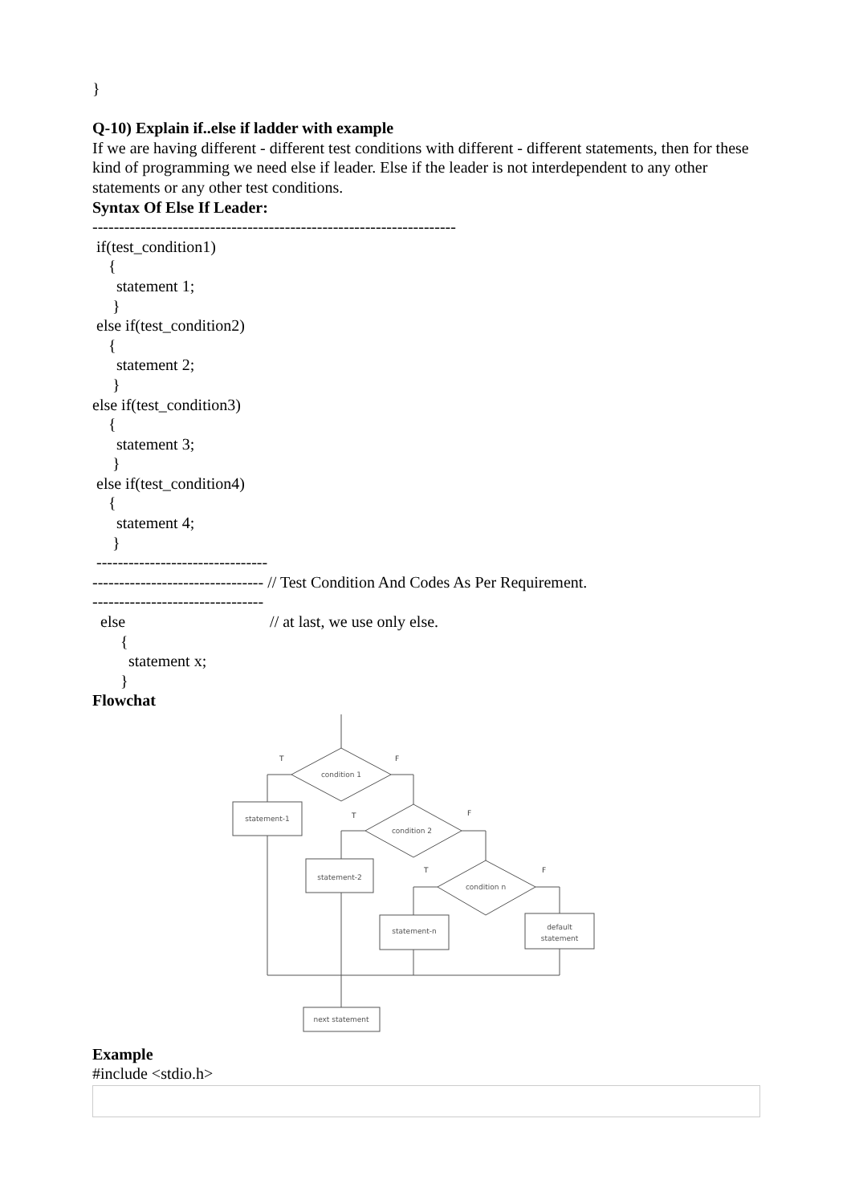}
Q-10) Explain if..else if ladder with example
If we are having different - different test conditions with different - different statements, then for these kind of programming we need else if leader. Else if the leader is not interdependent to any other statements or any other test conditions.
Syntax Of Else If Leader:
--------------------------------------------------------------------
if(test_condition1)
{
statement 1;
}
else if(test_condition2)
{
statement 2;
}
else if(test_condition3)
{
statement 3;
}
else if(test_condition4)
{
statement 4;
}
--------------------------------
-------------------------------- // Test Condition And Codes As Per Requirement.
--------------------------------
else // at last, we use only else.
{
statement x;
}
Flowchat
condition 1
T
F
statement-1
condition 2
T
F
statement-2
condition n
T
F
statement-n
default
statement
next statement
Example
#include <stdio.h>